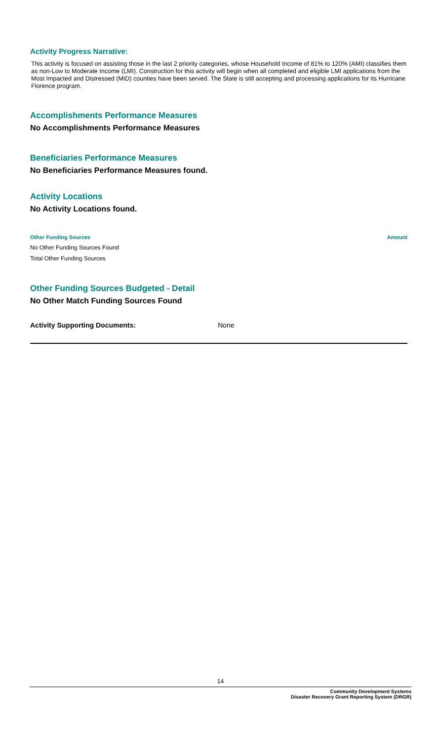Activity Progress Narrative:
This activity is focused on assisting those in the last 2 priority categories, whose Household Income of 81% to 120% (AMI) classifies them as non-Low to Moderate Income (LMI). Construction for this activity will begin when all completed and eligible LMI applications from the Most Impacted and Distressed (MID) counties have been served. The State is still accepting and processing applications for its Hurricane Florence program.
Accomplishments Performance Measures
No Accomplishments Performance Measures
Beneficiaries Performance Measures
No Beneficiaries Performance Measures found.
Activity Locations
No Activity Locations found.
| Other Funding Sources | Amount |
| --- | --- |
| No Other Funding Sources Found | |
| Total Other Funding Sources | |
Other Funding Sources Budgeted - Detail
No Other Match Funding Sources Found
| Activity Supporting Documents: | None |
14
Community Development Systems
Disaster Recovery Grant Reporting System (DRGR)